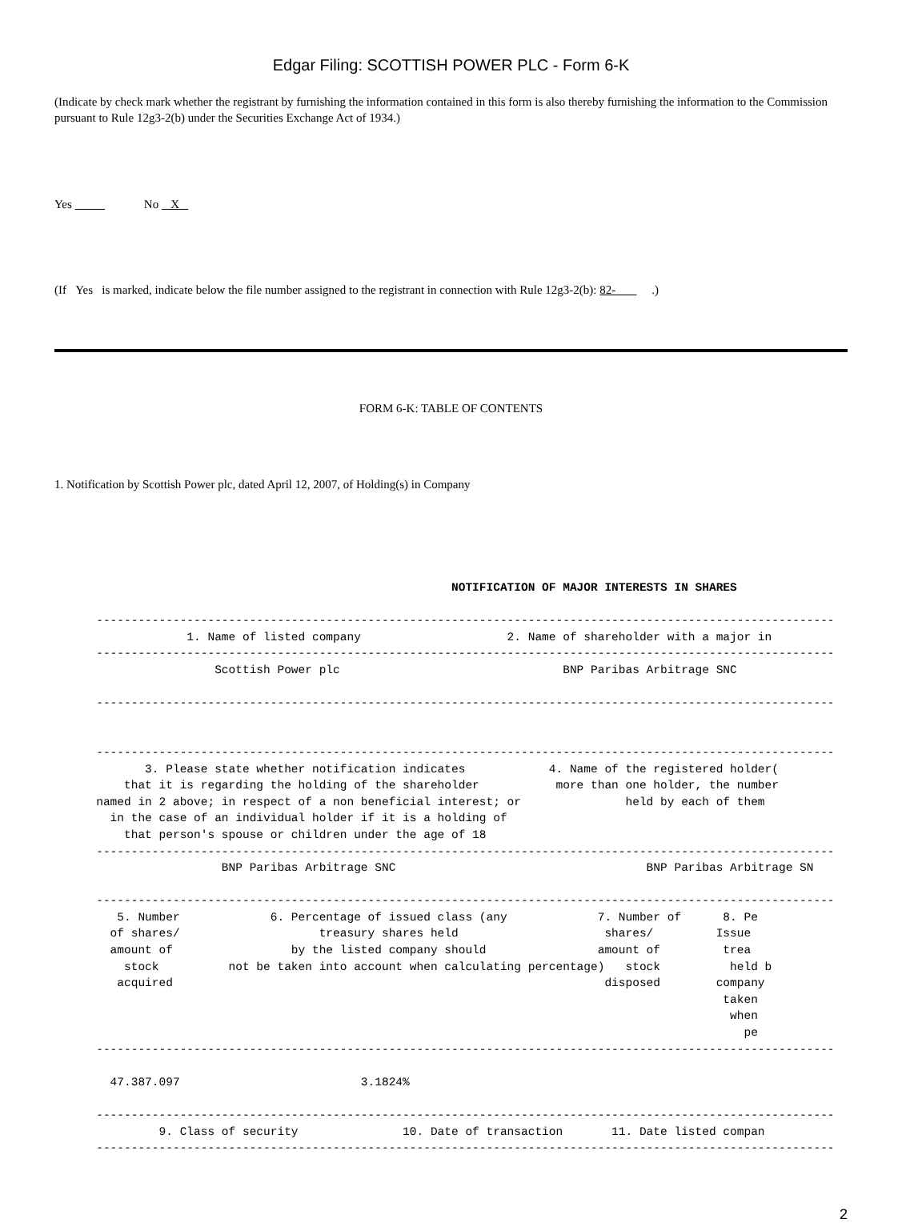Edgar Filing: SCOTTISH POWER PLC - Form 6-K
(Indicate by check mark whether the registrant by furnishing the information contained in this form is also thereby furnishing the information to the Commission pursuant to Rule 12g3-2(b) under the Securities Exchange Act of 1934.)
Yes No X
(If Yes is marked, indicate below the file number assigned to the registrant in connection with Rule 12g3-2(b): 82- .)
FORM 6-K: TABLE OF CONTENTS
1. Notification by Scottish Power plc, dated April 12, 2007, of Holding(s) in Company
                                                         NOTIFICATION OF MAJOR INTERESTS IN SHARES

      ----------------------------------------------------------------------------------------------------------
                   1. Name of listed company                     2. Name of shareholder with a major in
      ----------------------------------------------------------------------------------------------------------
                       Scottish Power plc                                BNP Paribas Arbitrage SNC

      ----------------------------------------------------------------------------------------------------------


      ----------------------------------------------------------------------------------------------------------
             3. Please state whether notification indicates            4. Name of the registered holder(
          that it is regarding the holding of the shareholder           more than one holder, the number
      named in 2 above; in respect of a non beneficial interest; or               held by each of them
        in the case of an individual holder if it is a holding of
          that person's spouse or children under the age of 18
      ----------------------------------------------------------------------------------------------------------
                        BNP Paribas Arbitrage SNC                                    BNP Paribas Arbitrage SN

      ----------------------------------------------------------------------------------------------------------
         5. Number             6. Percentage of issued class (any             7. Number of      8. Pe
        of shares/                    treasury shares held                     shares/         Issue
        amount of                 by the listed company should                amount of         trea
          stock          not be taken into account when calculating percentage)   stock          held b
         acquired                                                              disposed        company
                                                                                                taken
                                                                                                 when
                                                                                                   pe
      ----------------------------------------------------------------------------------------------------------

        47.387.097                          3.1824%

      ----------------------------------------------------------------------------------------------------------
               9. Class of security               10. Date of transaction       11. Date listed compan
      ----------------------------------------------------------------------------------------------------------
2